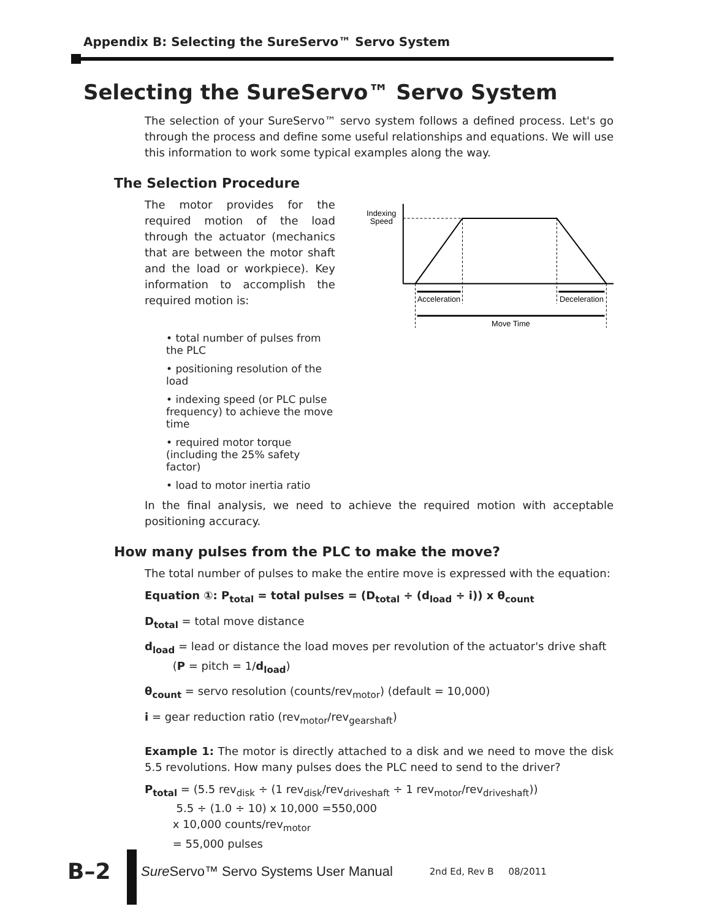Appendix B: Selecting the SureServo™ Servo System
Selecting the SureServo™ Servo System
The selection of your SureServo™ servo system follows a defined process. Let's go through the process and define some useful relationships and equations. We will use this information to work some typical examples along the way.
The Selection Procedure
The motor provides for the required motion of the load through the actuator (mechanics that are between the motor shaft and the load or workpiece). Key information to accomplish the required motion is:
Indexing
Speed
Acceleration
Deceleration
Move Time
• total number of pulses from the PLC
• positioning resolution of the load
• indexing speed (or PLC pulse frequency) to achieve the move time
• required motor torque (including the 25% safety factor)
• load to motor inertia ratio
In the final analysis, we need to achieve the required motion with acceptable positioning accuracy.
How many pulses from the PLC to make the move?
The total number of pulses to make the entire move is expressed with the equation:
Equation ①: P<sub>total</sub> = total pulses = (D<sub>total</sub> ÷ (d<sub>load</sub> ÷ i)) x θ<sub>count</sub>
D<sub>total</sub> = total move distance
d<sub>load</sub> = lead or distance the load moves per revolution of the actuator's drive shaft
(P = pitch = 1/d<sub>load</sub>)
θ<sub>count</sub> = servo resolution (counts/rev<sub>motor</sub>) (default = 10,000)
i = gear reduction ratio (rev<sub>motor</sub>/rev<sub>gearshaft</sub>)
Example 1: The motor is directly attached to a disk and we need to move the disk 5.5 revolutions. How many pulses does the PLC need to send to the driver?
P<sub>total</sub> = (5.5 rev<sub>disk</sub> ÷ (1 rev<sub>disk</sub>/rev<sub>driveshaft</sub> ÷ 1 rev<sub>motor</sub>/rev<sub>driveshaft</sub>))
5.5 ÷ (1.0 ÷ 10) x 10,000 =550,000
x 10,000 counts/rev<sub>motor</sub>
= 55,000 pulses
B–2 Sure Servo™ Servo Systems User Manual 2nd Ed, Rev B 08/2011